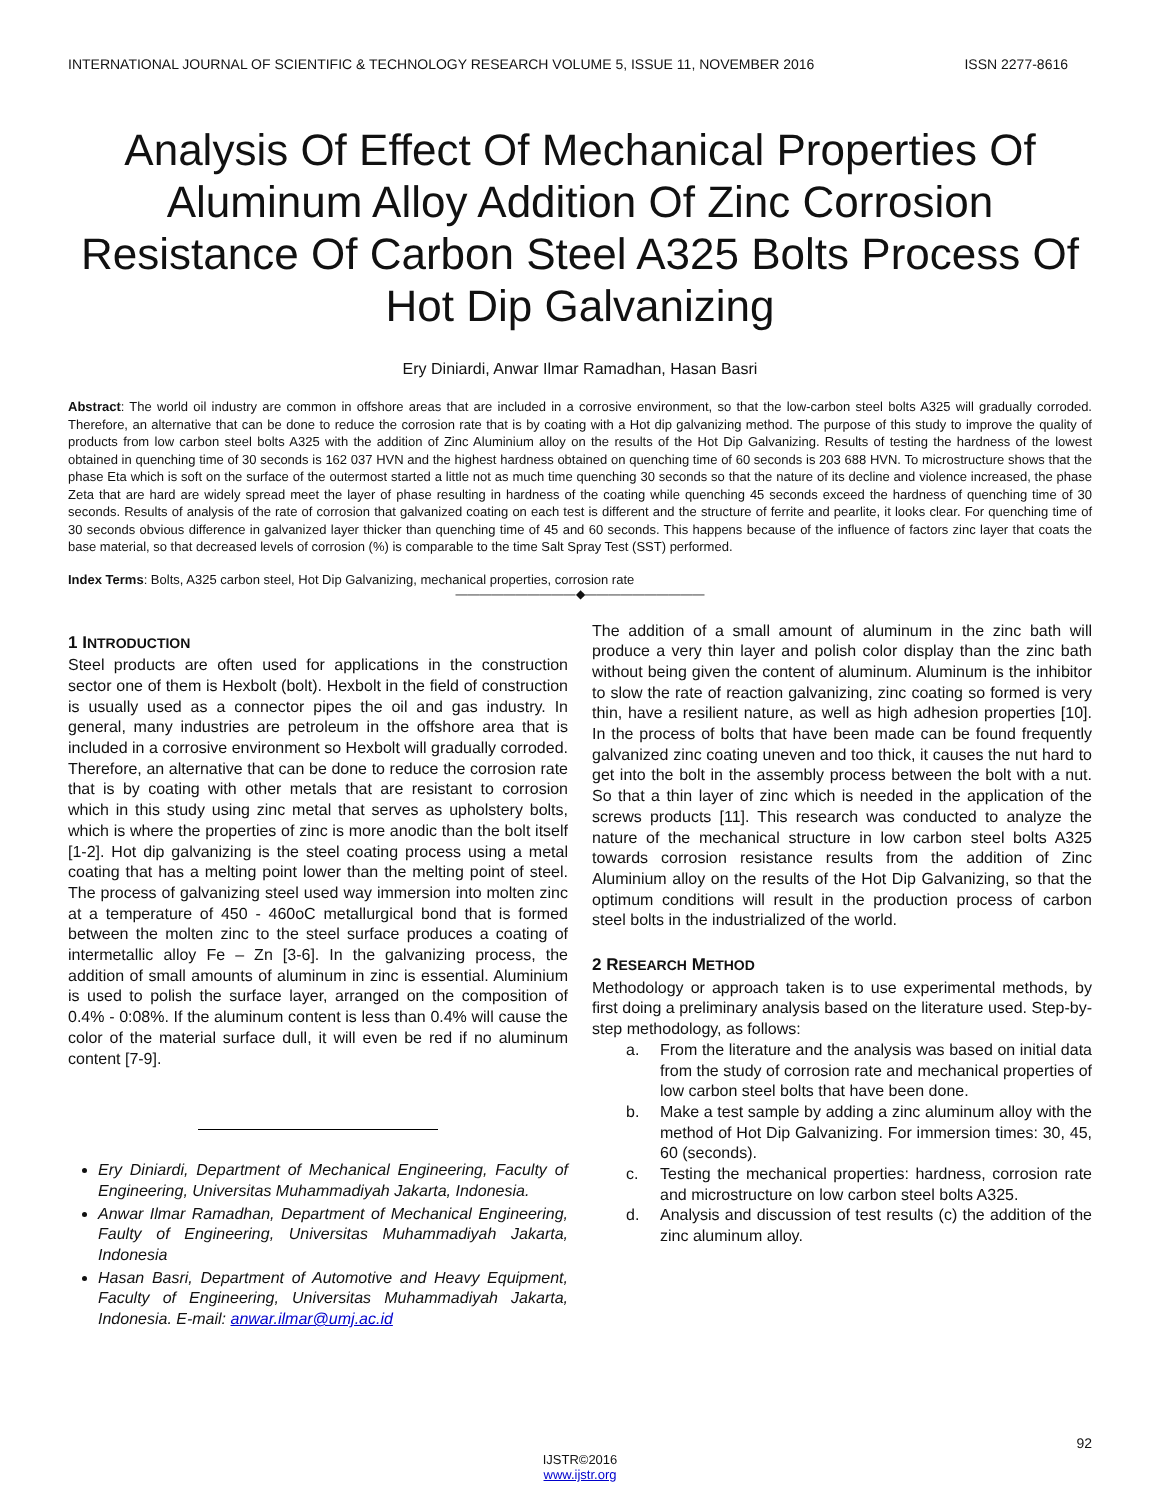INTERNATIONAL JOURNAL OF SCIENTIFIC & TECHNOLOGY RESEARCH VOLUME 5, ISSUE 11, NOVEMBER 2016 ISSN 2277-8616
Analysis Of Effect Of Mechanical Properties Of Aluminum Alloy Addition Of Zinc Corrosion Resistance Of Carbon Steel A325 Bolts Process Of Hot Dip Galvanizing
Ery Diniardi, Anwar Ilmar Ramadhan, Hasan Basri
Abstract: The world oil industry are common in offshore areas that are included in a corrosive environment, so that the low-carbon steel bolts A325 will gradually corroded. Therefore, an alternative that can be done to reduce the corrosion rate that is by coating with a Hot dip galvanizing method. The purpose of this study to improve the quality of products from low carbon steel bolts A325 with the addition of Zinc Aluminium alloy on the results of the Hot Dip Galvanizing. Results of testing the hardness of the lowest obtained in quenching time of 30 seconds is 162 037 HVN and the highest hardness obtained on quenching time of 60 seconds is 203 688 HVN. To microstructure shows that the phase Eta which is soft on the surface of the outermost started a little not as much time quenching 30 seconds so that the nature of its decline and violence increased, the phase Zeta that are hard are widely spread meet the layer of phase resulting in hardness of the coating while quenching 45 seconds exceed the hardness of quenching time of 30 seconds. Results of analysis of the rate of corrosion that galvanized coating on each test is different and the structure of ferrite and pearlite, it looks clear. For quenching time of 30 seconds obvious difference in galvanized layer thicker than quenching time of 45 and 60 seconds. This happens because of the influence of factors zinc layer that coats the base material, so that decreased levels of corrosion (%) is comparable to the time Salt Spray Test (SST) performed.
Index Terms: Bolts, A325 carbon steel, Hot Dip Galvanizing, mechanical properties, corrosion rate
——————————◆——————————
1 INTRODUCTION
Steel products are often used for applications in the construction sector one of them is Hexbolt (bolt). Hexbolt in the field of construction is usually used as a connector pipes the oil and gas industry. In general, many industries are petroleum in the offshore area that is included in a corrosive environment so Hexbolt will gradually corroded. Therefore, an alternative that can be done to reduce the corrosion rate that is by coating with other metals that are resistant to corrosion which in this study using zinc metal that serves as upholstery bolts, which is where the properties of zinc is more anodic than the bolt itself [1-2]. Hot dip galvanizing is the steel coating process using a metal coating that has a melting point lower than the melting point of steel. The process of galvanizing steel used way immersion into molten zinc at a temperature of 450 - 460oC metallurgical bond that is formed between the molten zinc to the steel surface produces a coating of intermetallic alloy Fe – Zn [3-6]. In the galvanizing process, the addition of small amounts of aluminum in zinc is essential. Aluminium is used to polish the surface layer, arranged on the composition of 0.4% - 0:08%. If the aluminum content is less than 0.4% will cause the color of the material surface dull, it will even be red if no aluminum content [7-9].
Ery Diniardi, Department of Mechanical Engineering, Faculty of Engineering, Universitas Muhammadiyah Jakarta, Indonesia.
Anwar Ilmar Ramadhan, Department of Mechanical Engineering, Faulty of Engineering, Universitas Muhammadiyah Jakarta, Indonesia
Hasan Basri, Department of Automotive and Heavy Equipment, Faculty of Engineering, Universitas Muhammadiyah Jakarta, Indonesia. E-mail: anwar.ilmar@umj.ac.id
The addition of a small amount of aluminum in the zinc bath will produce a very thin layer and polish color display than the zinc bath without being given the content of aluminum. Aluminum is the inhibitor to slow the rate of reaction galvanizing, zinc coating so formed is very thin, have a resilient nature, as well as high adhesion properties [10]. In the process of bolts that have been made can be found frequently galvanized zinc coating uneven and too thick, it causes the nut hard to get into the bolt in the assembly process between the bolt with a nut. So that a thin layer of zinc which is needed in the application of the screws products [11]. This research was conducted to analyze the nature of the mechanical structure in low carbon steel bolts A325 towards corrosion resistance results from the addition of Zinc Aluminium alloy on the results of the Hot Dip Galvanizing, so that the optimum conditions will result in the production process of carbon steel bolts in the industrialized of the world.
2 RESEARCH METHOD
Methodology or approach taken is to use experimental methods, by first doing a preliminary analysis based on the literature used. Step-by-step methodology, as follows:
a. From the literature and the analysis was based on initial data from the study of corrosion rate and mechanical properties of low carbon steel bolts that have been done.
b. Make a test sample by adding a zinc aluminum alloy with the method of Hot Dip Galvanizing. For immersion times: 30, 45, 60 (seconds).
c. Testing the mechanical properties: hardness, corrosion rate and microstructure on low carbon steel bolts A325.
d. Analysis and discussion of test results (c) the addition of the zinc aluminum alloy.
92
IJSTR©2016
www.ijstr.org